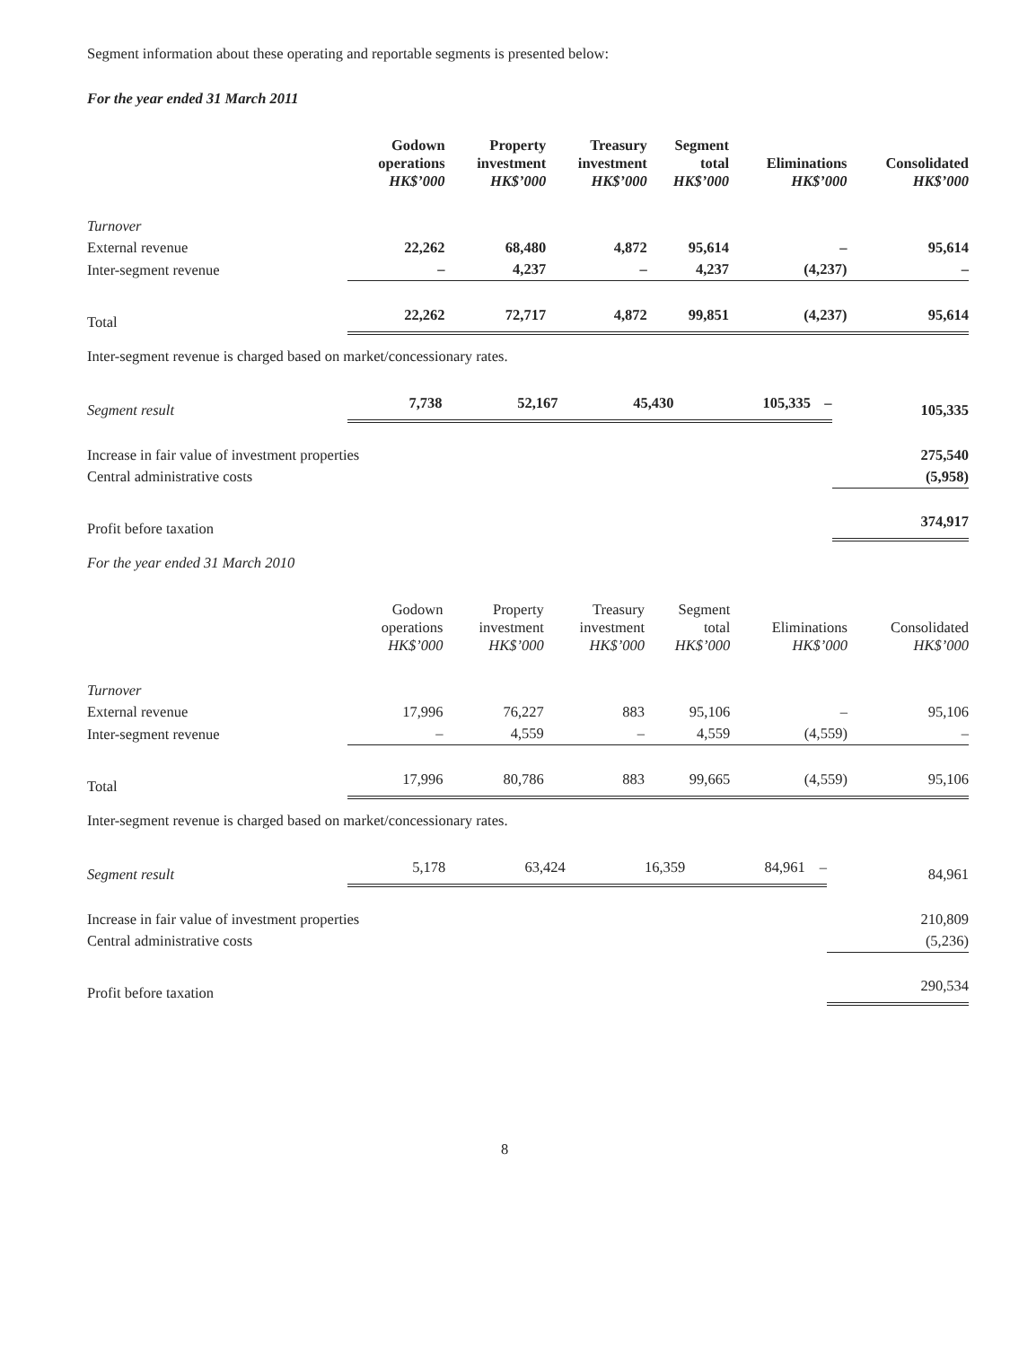Segment information about these operating and reportable segments is presented below:
For the year ended 31 March 2011
| | Godown operations HK$’000 | Property investment HK$’000 | Treasury investment HK$’000 | Segment total HK$’000 | Eliminations HK$’000 | Consolidated HK$’000 |
| --- | --- | --- | --- | --- | --- | --- |
| Turnover | | | | | | |
| External revenue | 22,262 | 68,480 | 4,872 | 95,614 | – | 95,614 |
| Inter-segment revenue | – | 4,237 | – | 4,237 | (4,237) | – |
| Total | 22,262 | 72,717 | 4,872 | 99,851 | (4,237) | 95,614 |
Inter-segment revenue is charged based on market/concessionary rates.
| Segment result | 7,738 | 52,167 | 45,430 | 105,335 | – | 105,335 |
| Increase in fair value of investment properties | | | | | | 275,540 |
| Central administrative costs | | | | | | (5,958) |
| Profit before taxation | | | | | | 374,917 |
For the year ended 31 March 2010
| | Godown operations HK$’000 | Property investment HK$’000 | Treasury investment HK$’000 | Segment total HK$’000 | Eliminations HK$’000 | Consolidated HK$’000 |
| --- | --- | --- | --- | --- | --- | --- |
| Turnover | | | | | | |
| External revenue | 17,996 | 76,227 | 883 | 95,106 | – | 95,106 |
| Inter-segment revenue | – | 4,559 | – | 4,559 | (4,559) | – |
| Total | 17,996 | 80,786 | 883 | 99,665 | (4,559) | 95,106 |
Inter-segment revenue is charged based on market/concessionary rates.
| Segment result | 5,178 | 63,424 | 16,359 | 84,961 | – | 84,961 |
| Increase in fair value of investment properties | | | | | | 210,809 |
| Central administrative costs | | | | | | (5,236) |
| Profit before taxation | | | | | | 290,534 |
8